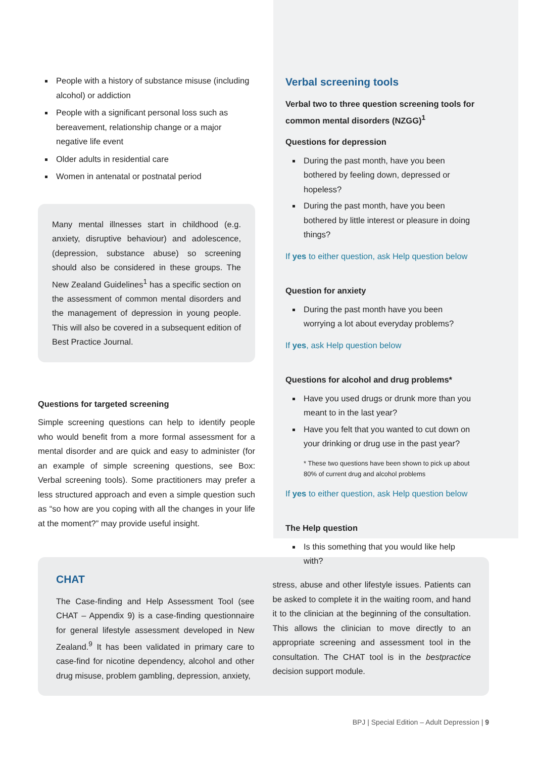People with a history of substance misuse (including alcohol) or addiction
People with a significant personal loss such as bereavement, relationship change or a major negative life event
Older adults in residential care
Women in antenatal or postnatal period
Many mental illnesses start in childhood (e.g. anxiety, disruptive behaviour) and adolescence, (depression, substance abuse) so screening should also be considered in these groups. The New Zealand Guidelines<sup>1</sup> has a specific section on the assessment of common mental disorders and the management of depression in young people. This will also be covered in a subsequent edition of Best Practice Journal.
Questions for targeted screening
Simple screening questions can help to identify people who would benefit from a more formal assessment for a mental disorder and are quick and easy to administer (for an example of simple screening questions, see Box: Verbal screening tools). Some practitioners may prefer a less structured approach and even a simple question such as “so how are you coping with all the changes in your life at the moment?” may provide useful insight.
Verbal screening tools
Verbal two to three question screening tools for common mental disorders (NZGG)<sup>1</sup>
Questions for depression
During the past month, have you been bothered by feeling down, depressed or hopeless?
During the past month, have you been bothered by little interest or pleasure in doing things?
If yes to either question, ask Help question below
Question for anxiety
During the past month have you been worrying a lot about everyday problems?
If yes, ask Help question below
Questions for alcohol and drug problems*
Have you used drugs or drunk more than you meant to in the last year?
Have you felt that you wanted to cut down on your drinking or drug use in the past year?
* These two questions have been shown to pick up about 80% of current drug and alcohol problems
If yes to either question, ask Help question below
The Help question
Is this something that you would like help with?
CHAT
The Case-finding and Help Assessment Tool (see CHAT – Appendix 9) is a case-finding questionnaire for general lifestyle assessment developed in New Zealand.<sup>9</sup> It has been validated in primary care to case-find for nicotine dependency, alcohol and other drug misuse, problem gambling, depression, anxiety,
stress, abuse and other lifestyle issues. Patients can be asked to complete it in the waiting room, and hand it to the clinician at the beginning of the consultation. This allows the clinician to move directly to an appropriate screening and assessment tool in the consultation. The CHAT tool is in the bestpractice decision support module.
BPJ | Special Edition – Adult Depression | 9